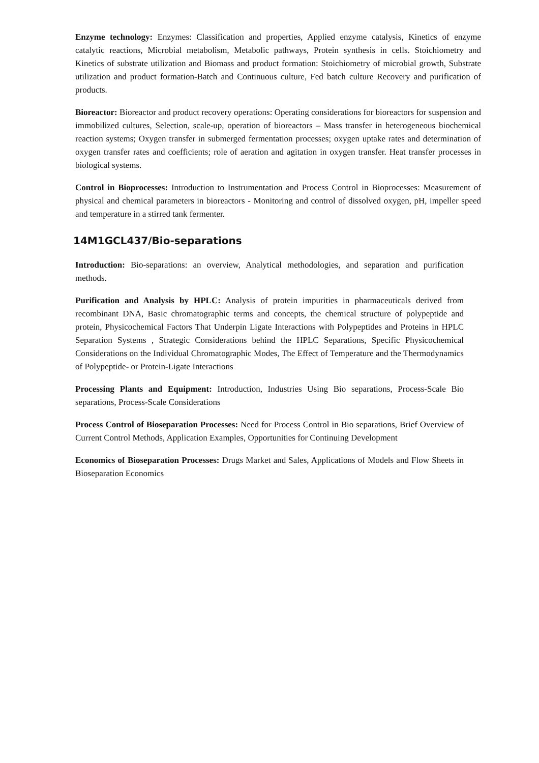Enzyme technology: Enzymes: Classification and properties, Applied enzyme catalysis, Kinetics of enzyme catalytic reactions, Microbial metabolism, Metabolic pathways, Protein synthesis in cells. Stoichiometry and Kinetics of substrate utilization and Biomass and product formation: Stoichiometry of microbial growth, Substrate utilization and product formation-Batch and Continuous culture, Fed batch culture Recovery and purification of products.
Bioreactor: Bioreactor and product recovery operations: Operating considerations for bioreactors for suspension and immobilized cultures, Selection, scale-up, operation of bioreactors – Mass transfer in heterogeneous biochemical reaction systems; Oxygen transfer in submerged fermentation processes; oxygen uptake rates and determination of oxygen transfer rates and coefficients; role of aeration and agitation in oxygen transfer. Heat transfer processes in biological systems.
Control in Bioprocesses: Introduction to Instrumentation and Process Control in Bioprocesses: Measurement of physical and chemical parameters in bioreactors - Monitoring and control of dissolved oxygen, pH, impeller speed and temperature in a stirred tank fermenter.
14M1GCL437/Bio-separations
Introduction: Bio-separations: an overview, Analytical methodologies, and separation and purification methods.
Purification and Analysis by HPLC: Analysis of protein impurities in pharmaceuticals derived from recombinant DNA, Basic chromatographic terms and concepts, the chemical structure of polypeptide and protein, Physicochemical Factors That Underpin Ligate Interactions with Polypeptides and Proteins in HPLC Separation Systems , Strategic Considerations behind the HPLC Separations, Specific Physicochemical Considerations on the Individual Chromatographic Modes, The Effect of Temperature and the Thermodynamics of Polypeptide- or Protein-Ligate Interactions
Processing Plants and Equipment: Introduction, Industries Using Bio separations, Process-Scale Bio separations, Process-Scale Considerations
Process Control of Bioseparation Processes: Need for Process Control in Bio separations, Brief Overview of Current Control Methods, Application Examples, Opportunities for Continuing Development
Economics of Bioseparation Processes: Drugs Market and Sales, Applications of Models and Flow Sheets in Bioseparation Economics